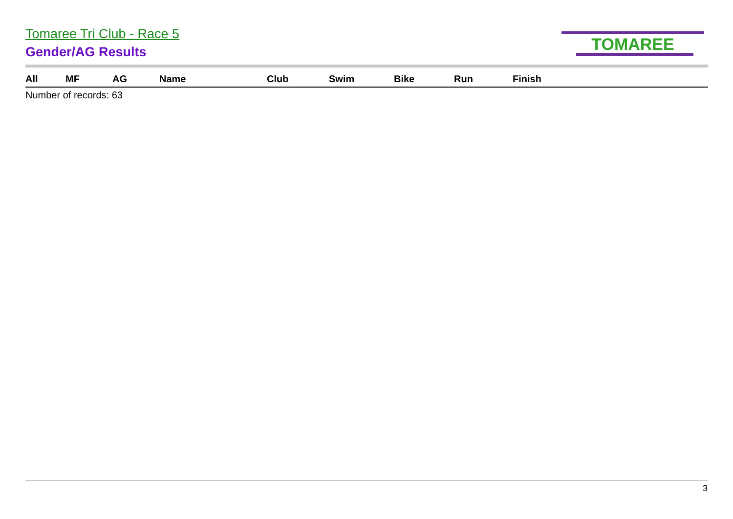Tomaree Tri Club - Race 5
Gender/AG Results
TOMAREE
| All | MF | AG | Name | Club | Swim | Bike | Run | Finish |
| --- | --- | --- | --- | --- | --- | --- | --- | --- |
Number of records: 63
3